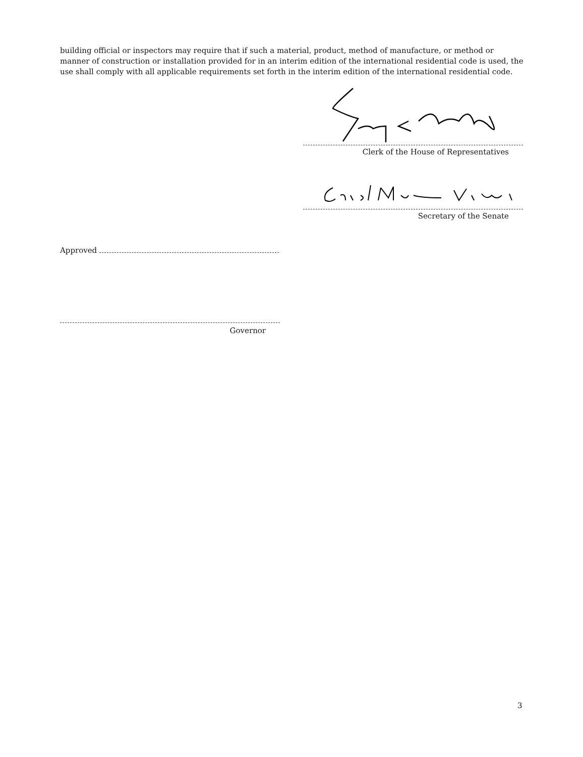building official or inspectors may require that if such a material, product, method of manufacture, or method or manner of construction or installation provided for in an interim edition of the international residential code is used, the use shall comply with all applicable requirements set forth in the interim edition of the international residential code.
Clerk of the House of Representatives
Secretary of the Senate
Approved
Governor
3